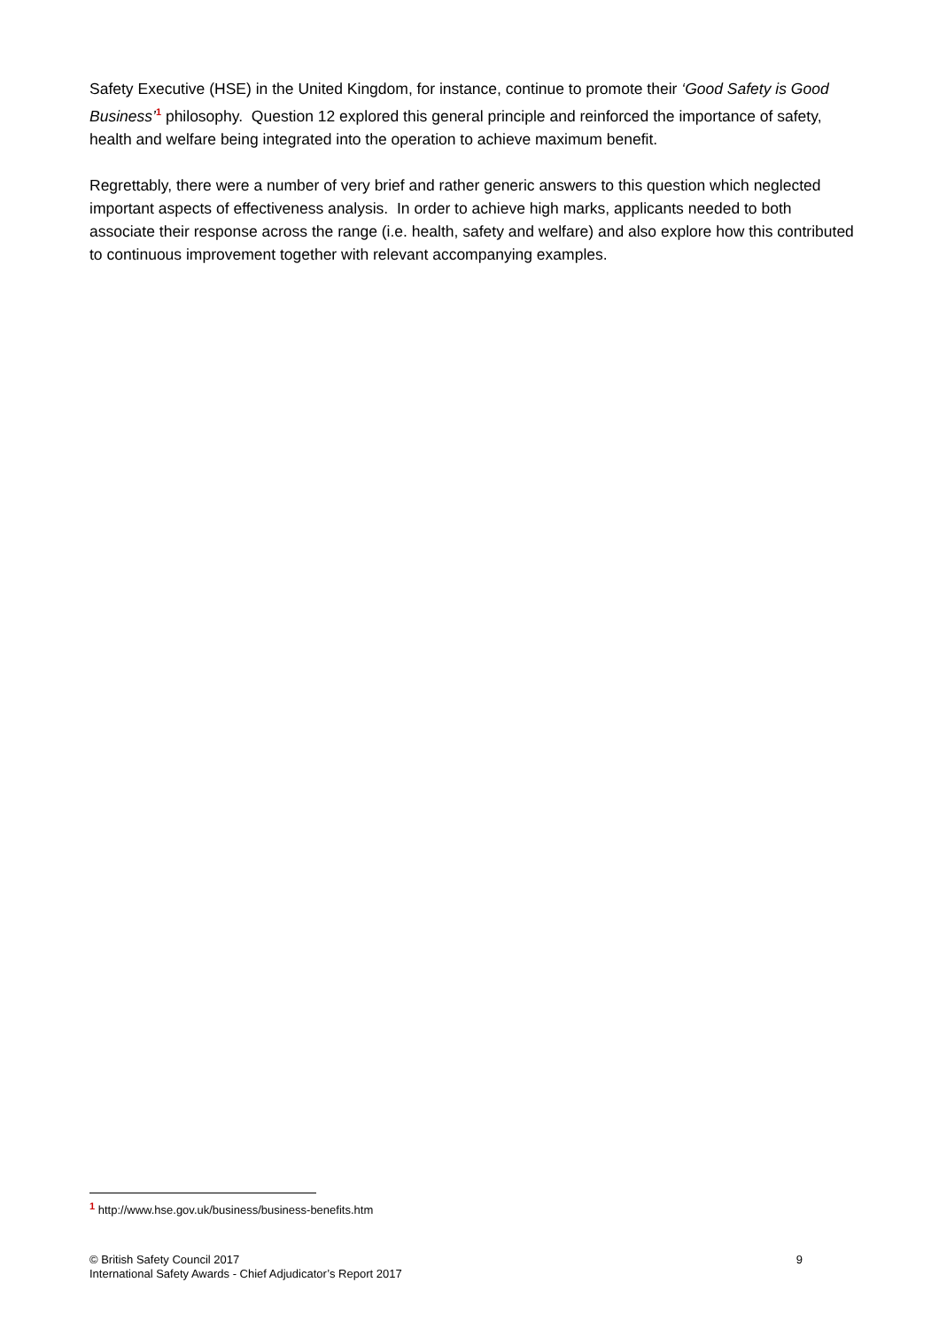Safety Executive (HSE) in the United Kingdom, for instance, continue to promote their ‘Good Safety is Good Business’<sup>1</sup> philosophy. Question 12 explored this general principle and reinforced the importance of safety, health and welfare being integrated into the operation to achieve maximum benefit.
Regrettably, there were a number of very brief and rather generic answers to this question which neglected important aspects of effectiveness analysis. In order to achieve high marks, applicants needed to both associate their response across the range (i.e. health, safety and welfare) and also explore how this contributed to continuous improvement together with relevant accompanying examples.
<sup>1</sup> http://www.hse.gov.uk/business/business-benefits.htm
9 © British Safety Council 2017
International Safety Awards - Chief Adjudicator’s Report 2017